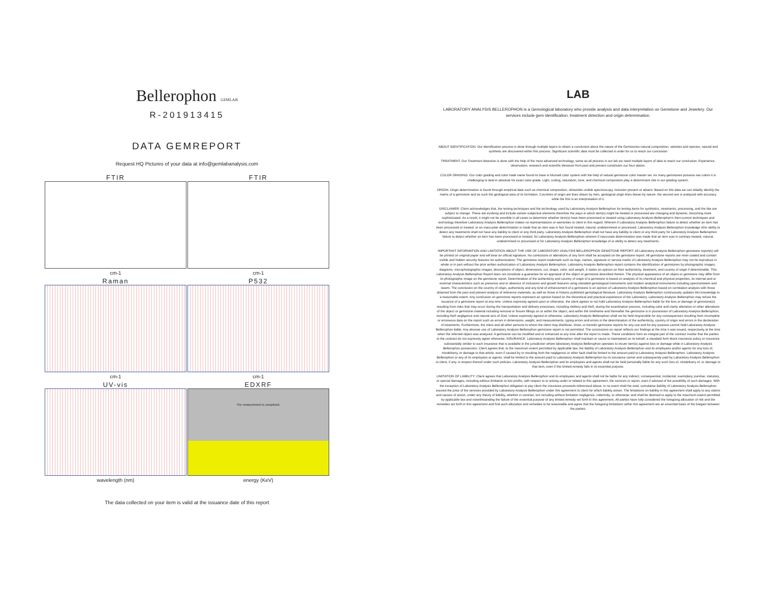Bellerophon GEMLAB
R-201913415
DATA GEMREPORT
Request HQ Pictures of your data at info@gemlabanalysis.com
FTIR
FTIR
cm-1
cm-1
Raman
P532
cm-1
cm-1
UV-vis
EDXRF
The measurement is completed.
wavelength (nm)
energy (KeV)
The data collected on your item is valid at the issuance date of this report
LAB
LABORATORY ANALYSIS BELLEROPHON is a Gemological laboratory who provide analysis and data interpretation on Gemstone and Jewelery. Our services include gem identification, treatment detection and origin determination.
ABOUT IDENTIFICATION: Our identification process is done through multiple layers to obtain a conclusion about the nature of the Gemstones natural composition, varieties and species, natural and synthetic are discovered within this process. Significant scientific data must be collected in order for us to reach our conclusion
TREATMENT: Our Treatment detection is done with the help of the most advanced technology, same as all process in our lab we need multiple layers of data to reach our conclusion. Experience, observation, research and scientific literature from past and present constitutes our foun dation.
COLOR GRADING: Our color grading and color trade name found its base in Munsell color system with the help of natural gemstone color master set. As many gemstones possess two colors it is challenging to deal in absolute for exact color grade. Light, cutting, saturation, tone, and chemical composition play a determinant role in our grading system.
ORIGIN: Origin determination is found through empirical data such as chemical composition, ultraviolet–visible spectroscopy, inclusion present or absent. Based on this data we can reliably identify the matrix of a gemstone and as such the geological area of its formation. Countries of origin are lines drawn by men, geological origin lines drawn by nature, the second one is analyzed with accuracy while the first is an interpretation of it.
DISCLAIMER: Client acknowledges that, the testing techniques and the technology used by Laboratory Analysis Bellerophon for testing items for synthetics, treatments, processing, and the like are subject to change. These are evolving and include certain subjective elements therefore the ways in which item(s) might be treated or processed are changing and dynamic, becoming more sophisticated. As a result, it might not be possible in all cases to determine whether item(s) have been processed or treated using Laboratory Analysis Bellerophon's then-current techniques and technology therefore Laboratory Analysis Bellerophon makes no representations or warranties to client in this regard. Wherein if Laboratory Analysis Bellerophon failure to detect whether an item has been processed or treated, or an inaccurate determination is made that an item was in fact found treated, natural, undetermined or processed. Laboratory Analysis Bellerophon knowledge of/or ability to detect any treatments shall not have any liability to client or any third party. Laboratory Analysis Bellerophon shall not have any liability to client or any third party for Laboratory Analysis Bellerophon failure to detect whether an item has been processed or treated, for Laboratory Analysis Bellerophon wherein if inaccurate determination was made that an item was in contrary treated, natural, undetermined or processed or for Laboratory Analysis Bellerophon knowledge of or ability to detect any treatments.
IMPORTANT INFORMATION AND LIMITATION ABOUT THE USE OF LABORATORY ANALYSIS BELLEROPHON GEMSTONE REPORT: All Laboratory Analysis Bellerophon gemstone report(s) will be printed on original paper and will bear an official signature. No corrections or alterations of any form shall be accepted on the gemstone report. All gemstone reports are resin coated and contain visible and hidden security features for authentication. The gemstone report trademark such as logo, names, signature or service marks of Laboratory Analysis Bellerophon may not be reproduce in whole or in part without the prior written authorization of Laboratory Analysis Bellerophon. Laboratory Analysis Bellerophon report contains the identification of gemstones by photographic images, diagrams, microphotographic images, descriptions of object, dimensions, cut, shape, color, and weight. It states an opinion on their authenticity, treatment, and country of origin if determinable. This Laboratory Analysis Bellerophon Report does not constitute a guarantee for an appraisal of the object or gemstone described therein. The physical appearance of an object or gemstone may differ from its photographic image on the gemstone report. Determination of the authenticity and country of origin of a gemstone is based on analysis of its chemical and physical properties, its internal and or external characteristics such as presence and or absence of inclusions and growth features using standard gemological instruments and modern analytical instruments including spectrometers and lasers. The conclusion on the country of origin, authenticity and any kind of enhancement of a gemstone is an opinion of Laboratory Analysis Bellerophon based on correlation analysis with those obtained from the past and present analysis of reference materials, as well as those in historic published gemological literature. Laboratory Analysis Bellerophon continuously updates this knowledge to a reasonable extent. Any conclusion on gemstone reports represent an opinion based on the theoretical and practical experience of the Laboratory. Laboratory Analysis Bellerophon may refuse the issuance of a gemstone report at any time. Unless expressly agreed upon or otherwise, the client agrees to not hold Laboratory Analysis Bellerophon liable for the loss or damage of gemstone(s) resulting from risks that may occur during the transportation and delivery processes, including robbery and theft, during the examination process, including color and clarity alteration or other alterations of the object or gemstone material including removal or fissure fillings on or within the object; and within the timeframe and thereafter the gemstone is in possession of Laboratory Analysis Bellerophon, including theft negligence and natural acts of God. Unless expressly agreed or otherwise, Laboratory Analysis Bellerophon shall not be held responsible for any consequences resulting from incomplete or erroneous data on the report such as errors in dimensions, weight, and measurements, typing errors and errors in the determination of the authenticity, country of origin and errors in the declaration of treatments. Furthermore, the client and all other persons to whom the client may distribute, show, or transfer gemstone reports for any use and for any purpose cannot hold Laboratory Analysis Bellerophon liable. Any abusive use of Laboratory Analysis Bellerophon gemstone report is not permitted. The conclusions on report reflects our findings at the time it was issued, respectively at the time when the referred object was analyzed. A gemstone can be modified and or enhanced at any time after the report is made. These conditions form an integral part of the contract insofar that the parties to the contract do not expressly agree otherwise. INSURANCE: Laboratory Analysis Bellerophon shall maintain or cause to maintained on its behalf, a standard form block insurance policy or insurance substantially similar to such insurance that is available in the jurisdiction where laboratory Analysis Bellerophon operates to insure item(s) against loss or damage while in Laboratory Analysis Bellerophon possession. Client agrees that, to the maximum extent permitted by applicable law, the liability of Laboratory Analysis Bellerophon and its employees and/or agents for any loss of, misdelivery, or damage to that article, even if caused by or resulting from the negligence or other fault shall be limited to the amount paid to Laboratory Analysis Bellerophon. Laboratory Analysis Bellerophon or any of its employees or agents, shall be limited to the amount paid to Laboratory Analysis Bellerophon by its insurance carrier and subsequently paid by Laboratory Analysis Bellerophon to client, if any, in respect thereof under such policies. Laboratory Analysis Bellerophon and its employees and agents shall not be held personally liable for any such loss of, misdelivery of, or damage to that item, even if this limited remedy fails in its essential purpose.
LIMITATION OF LIABILITY: Client agrees that Laboratory Analysis Bellerophon and its employees and agents shall not be liable for any indirect, consequential, incidental, exemplary, punitive, statutory, or special damages, including without limitation to lost profits, with respect to or arising under or related to this agreement, the services or report, even if advised of the possibility of such damages. With the exception of Laboratory Analysis Bellerophon obligation to pay client the insurance proceeds referenced above, in no event shall the total, cumulative liability of Laboratory Analysis Bellerophon exceed the price of the services provided by Laboratory Analysis Bellerophon under this agreement to client for which liability arises. The limitations on liability in this agreement shall apply to any claims and causes of action, under any theory of liability, whether in contract, tort including without limitation negligence, indemnity, or otherwise; and shall be deemed to apply to the maximum extent permitted by applicable law and notwithstanding the failure of the essential purpose of any limited remedy set forth in this agreement. All parties have fully considered the foregoing allocation of risk and the remedies set forth in this agreement and find such allocation and remedies to be reasonable and agree that the foregoing limitations within this agreement are an essential basis of the bargain between the parties.